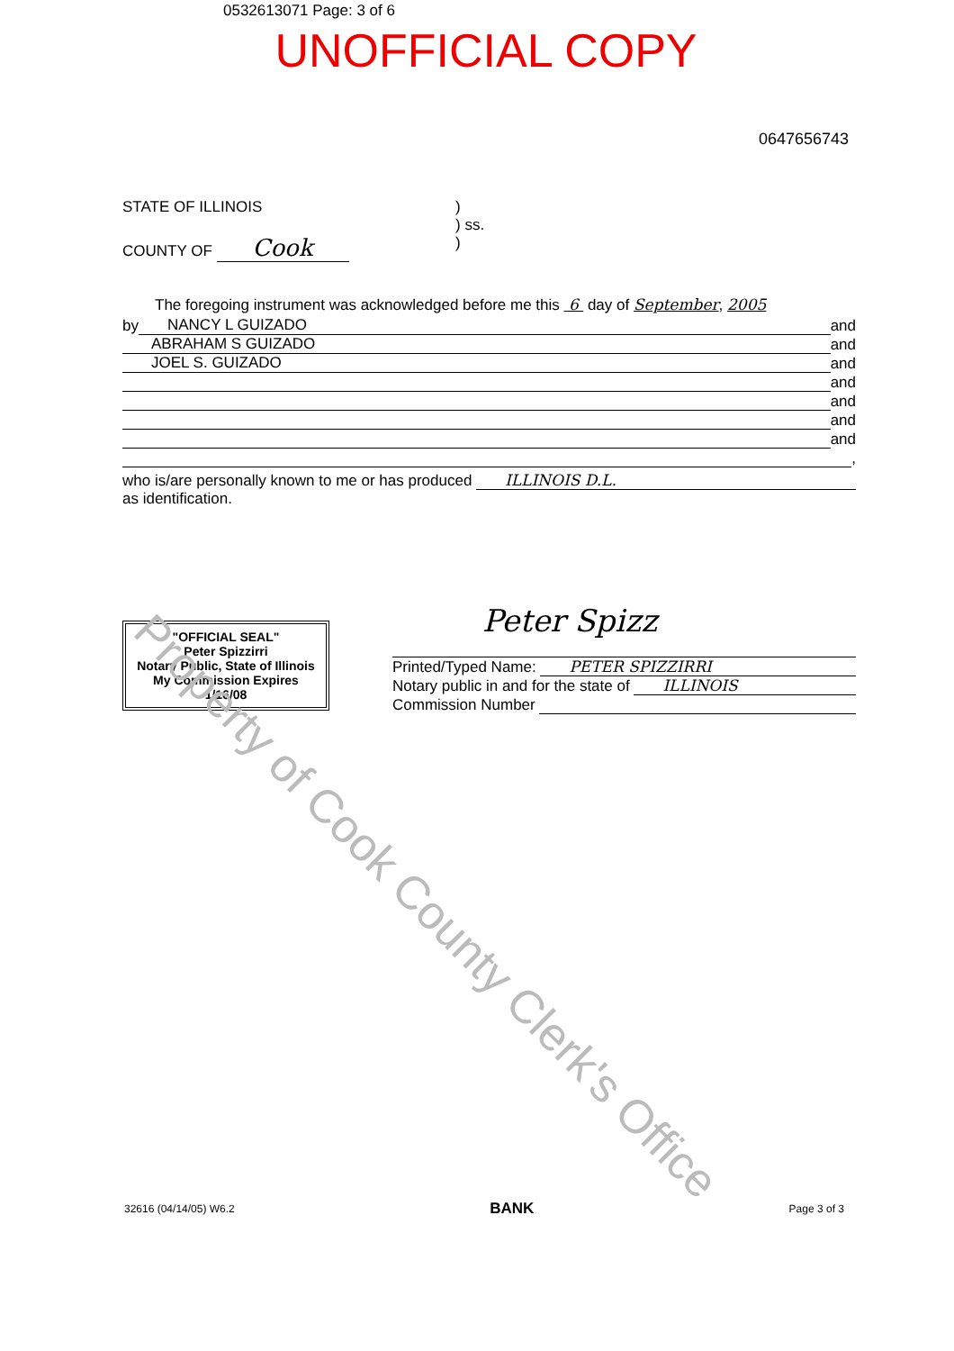0532613071 Page: 3 of 6
UNOFFICIAL COPY
0647656743
STATE OF ILLINOIS
COUNTY OF Cook
)
) ss.
)
The foregoing instrument was acknowledged before me this 6 day of September, 2005
by NANCY L GUIZADO and
ABRAHAM S GUIZADO and
JOEL S. GUIZADO and
and
and
and
and
,
who is/are personally known to me or has produced ILLINOIS D.L.
as identification.
"OFFICIAL SEAL"
Peter Spizzirri
Notary Public, State of Illinois
My Commission Expires 1/16/08
Peter Spizz
Printed/Typed Name: PETER SPIZZIRRI
Notary public in and for the state of ILLINOIS
Commission Number
32616 (04/14/05) W6.2 BANK Page 3 of 3
Property of Cook County Clerk's Office